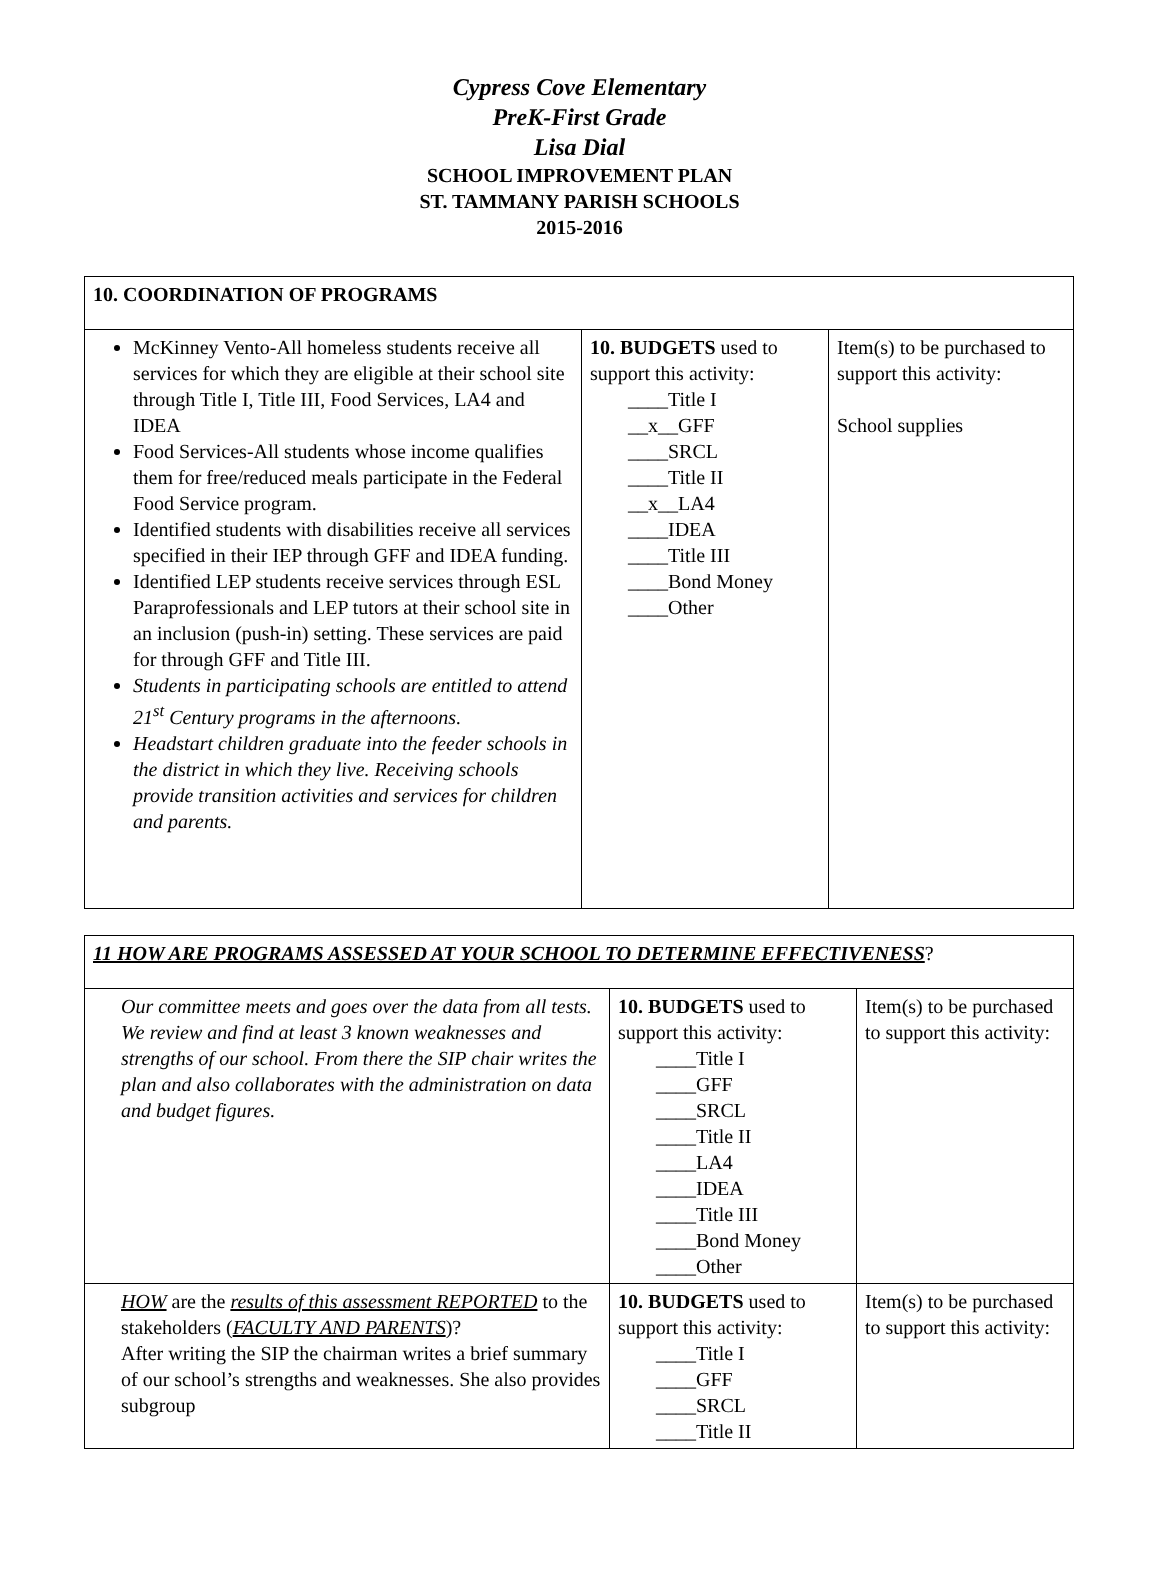Cypress Cove Elementary
PreK-First Grade
Lisa Dial
SCHOOL IMPROVEMENT PLAN
ST. TAMMANY PARISH SCHOOLS
2015-2016
| 10. COORDINATION OF PROGRAMS | | |
| McKinney Vento-All homeless students receive all services for which they are eligible at their school site through Title I, Title III, Food Services, LA4 and IDEA Food Services-All students whose income qualifies them for free/reduced meals participate in the Federal Food Service program. Identified students with disabilities receive all services specified in their IEP through GFF and IDEA funding. Identified LEP students receive services through ESL Paraprofessionals and LEP tutors at their school site in an inclusion (push-in) setting. These services are paid for through GFF and Title III. Students in participating schools are entitled to attend 21<sup>st</sup> Century programs in the afternoons. Headstart children graduate into the feeder schools in the district in which they live. Receiving schools provide transition activities and services for children and parents. | 10. BUDGETS used to support this activity: ____Title I __x__GFF ____SRCL ____Title II __x__LA4 ____IDEA ____Title III ____Bond Money ____Other | Item(s) to be purchased to support this activity: School supplies |
| 11 HOW ARE PROGRAMS ASSESSED AT YOUR SCHOOL TO DETERMINE EFFECTIVENESS ? | | |
| Our committee meets and goes over the data from all tests. We review and find at least 3 known weaknesses and strengths of our school. From there the SIP chair writes the plan and also collaborates with the administration on data and budget figures. | 10. BUDGETS used to support this activity: ____Title I ____GFF ____SRCL ____Title II ____LA4 ____IDEA ____Title III ____Bond Money ____Other | Item(s) to be purchased to support this activity: |
| HOW are the results of this assessment REPORTED to the stakeholders ( FACULTY AND PARENTS )? After writing the SIP the chairman writes a brief summary of our school’s strengths and weaknesses. She also provides subgroup | 10. BUDGETS used to support this activity: ____Title I ____GFF ____SRCL ____Title II | Item(s) to be purchased to support this activity: |